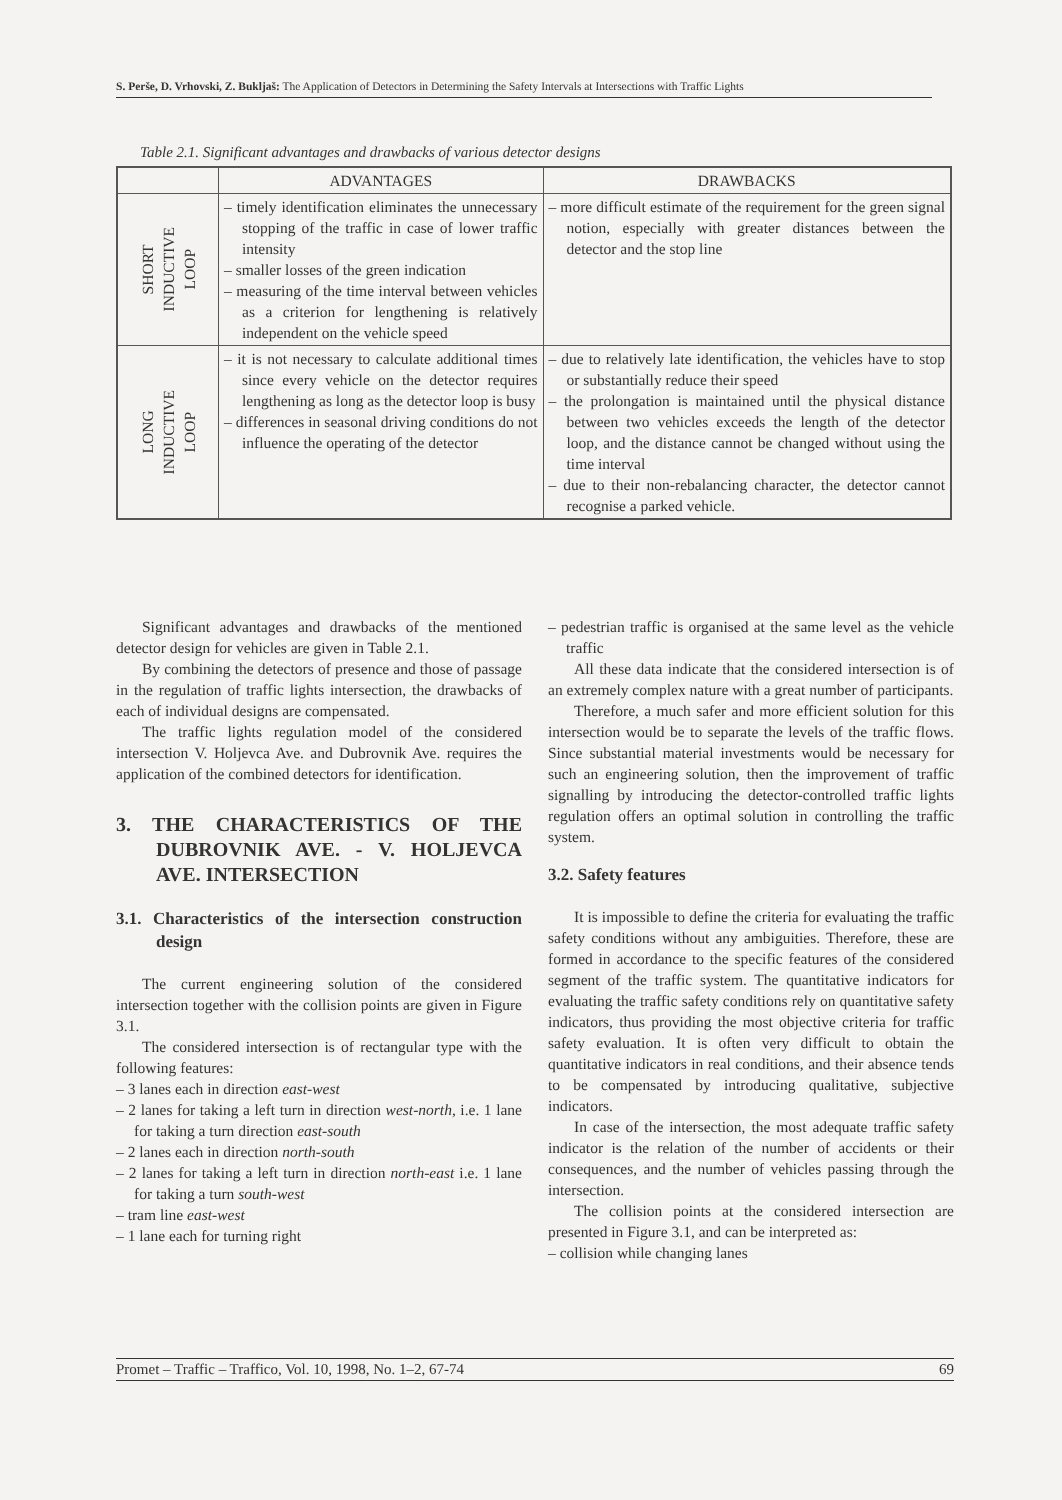S. Perše, D. Vrhovski, Z. Bukljaš: The Application of Detectors in Determining the Safety Intervals at Intersections with Traffic Lights
Table 2.1. Significant advantages and drawbacks of various detector designs
| | ADVANTAGES | DRAWBACKS |
| --- | --- | --- |
| SHORT INDUCTIVE LOOP | – timely identification eliminates the unnecessary stopping of the traffic in case of lower traffic intensity – smaller losses of the green indication – measuring of the time interval between vehicles as a criterion for lengthening is relatively independent on the vehicle speed | – more difficult estimate of the requirement for the green signal notion, especially with greater distances between the detector and the stop line |
| LONG INDUCTIVE LOOP | – it is not necessary to calculate additional times since every vehicle on the detector requires lengthening as long as the detector loop is busy – differences in seasonal driving conditions do not influence the operating of the detector | – due to relatively late identification, the vehicles have to stop or substantially reduce their speed – the prolongation is maintained until the physical distance between two vehicles exceeds the length of the detector loop, and the distance cannot be changed without using the time interval – due to their non-rebalancing character, the detector cannot recognise a parked vehicle. |
Significant advantages and drawbacks of the mentioned detector design for vehicles are given in Table 2.1.
By combining the detectors of presence and those of passage in the regulation of traffic lights intersection, the drawbacks of each of individual designs are compensated.
The traffic lights regulation model of the considered intersection V. Holjevca Ave. and Dubrovnik Ave. requires the application of the combined detectors for identification.
3. THE CHARACTERISTICS OF THE DUBROVNIK AVE. - V. HOLJEVCA AVE. INTERSECTION
3.1. Characteristics of the intersection construction design
The current engineering solution of the considered intersection together with the collision points are given in Figure 3.1.
The considered intersection is of rectangular type with the following features:
– 3 lanes each in direction east-west
– 2 lanes for taking a left turn in direction west-north, i.e. 1 lane for taking a turn direction east-south
– 2 lanes each in direction north-south
– 2 lanes for taking a left turn in direction north-east i.e. 1 lane for taking a turn south-west
– tram line east-west
– 1 lane each for turning right
– pedestrian traffic is organised at the same level as the vehicle traffic
All these data indicate that the considered intersection is of an extremely complex nature with a great number of participants.
Therefore, a much safer and more efficient solution for this intersection would be to separate the levels of the traffic flows. Since substantial material investments would be necessary for such an engineering solution, then the improvement of traffic signalling by introducing the detector-controlled traffic lights regulation offers an optimal solution in controlling the traffic system.
3.2. Safety features
It is impossible to define the criteria for evaluating the traffic safety conditions without any ambiguities. Therefore, these are formed in accordance to the specific features of the considered segment of the traffic system. The quantitative indicators for evaluating the traffic safety conditions rely on quantitative safety indicators, thus providing the most objective criteria for traffic safety evaluation. It is often very difficult to obtain the quantitative indicators in real conditions, and their absence tends to be compensated by introducing qualitative, subjective indicators.
In case of the intersection, the most adequate traffic safety indicator is the relation of the number of accidents or their consequences, and the number of vehicles passing through the intersection.
The collision points at the considered intersection are presented in Figure 3.1, and can be interpreted as:
– collision while changing lanes
Promet – Traffic – Traffico, Vol. 10, 1998, No. 1–2, 67-74 69